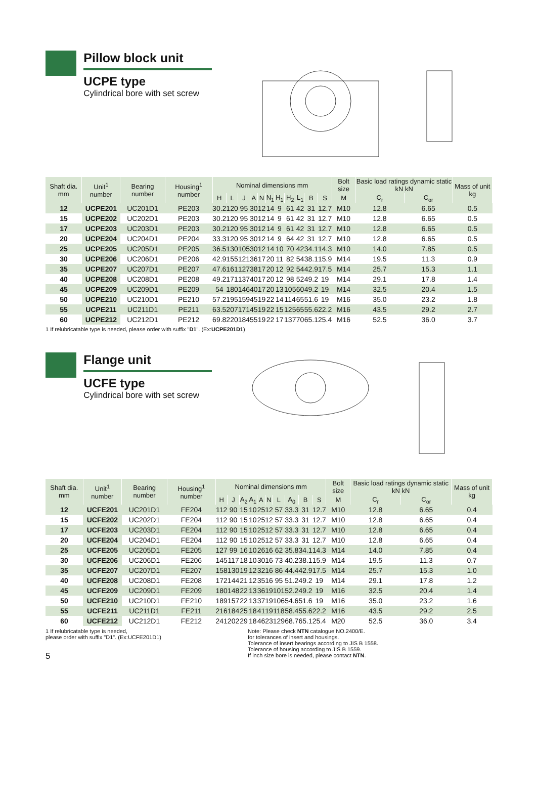Pillow block unit
UCPE type
Cylindrical bore with set screw
| Shaft dia. mm | Unit<sup>1</sup> number | Bearing number | Housing<sup>1</sup> number | Nominal dimensions mm | | | | | | | | | | | Bolt size | Basic load ratings dynamic static kN kN | | Mass of unit kg |
| --- | --- | --- | --- | --- | --- | --- | --- | --- | --- | --- | --- | --- | --- | --- | --- | --- | --- | --- |
| | | | | H | L | J | A | N | N<sub>1</sub> | H<sub>1</sub> | H<sub>2</sub> | L<sub>1</sub> | B | S | M | C<sub>r</sub> | C<sub>or</sub> | |
| 12 | UCPE201 | UC201D1 | PE203 | 30.2 | 120 | 95 | 30 | 12 | 14 | 9 | 61 | 42 | 31 | 12.7 | M10 | 12.8 | 6.65 | 0.5 |
| 15 | UCPE202 | UC202D1 | PE203 | 30.2 | 120 | 95 | 30 | 12 | 14 | 9 | 61 | 42 | 31 | 12.7 | M10 | 12.8 | 6.65 | 0.5 |
| 17 | UCPE203 | UC203D1 | PE203 | 30.2 | 120 | 95 | 30 | 12 | 14 | 9 | 61 | 42 | 31 | 12.7 | M10 | 12.8 | 6.65 | 0.5 |
| 20 | UCPE204 | UC204D1 | PE204 | 33.3 | 120 | 95 | 30 | 12 | 14 | 9 | 64 | 42 | 31 | 12.7 | M10 | 12.8 | 6.65 | 0.5 |
| 25 | UCPE205 | UC205D1 | PE205 | 36.5 | 130 | 105 | 30 | 12 | 14 | 10 | 70 | 42 | 34.1 | 14.3 | M10 | 14.0 | 7.85 | 0.5 |
| 30 | UCPE206 | UC206D1 | PE206 | 42.9 | 155 | 121 | 36 | 17 | 20 | 11 | 82 | 54 | 38.1 | 15.9 | M14 | 19.5 | 11.3 | 0.9 |
| 35 | UCPE207 | UC207D1 | PE207 | 47.6 | 161 | 127 | 38 | 17 | 20 | 12 | 92 | 54 | 42.9 | 17.5 | M14 | 25.7 | 15.3 | 1.1 |
| 40 | UCPE208 | UC208D1 | PE208 | 49.2 | 171 | 137 | 40 | 17 | 20 | 12 | 98 | 52 | 49.2 | 19 | M14 | 29.1 | 17.8 | 1.4 |
| 45 | UCPE209 | UC209D1 | PE209 | 54 | 180 | 146 | 40 | 17 | 20 | 13 | 105 | 60 | 49.2 | 19 | M14 | 32.5 | 20.4 | 1.5 |
| 50 | UCPE210 | UC210D1 | PE210 | 57.2 | 195 | 159 | 45 | 19 | 22 | 14 | 114 | 65 | 51.6 | 19 | M16 | 35.0 | 23.2 | 1.8 |
| 55 | UCPE211 | UC211D1 | PE211 | 63.5 | 207 | 171 | 45 | 19 | 22 | 15 | 125 | 65 | 55.6 | 22.2 | M16 | 43.5 | 29.2 | 2.7 |
| 60 | UCPE212 | UC212D1 | PE212 | 69.8 | 220 | 184 | 55 | 19 | 22 | 17 | 137 | 70 | 65.1 | 25.4 | M16 | 52.5 | 36.0 | 3.7 |
1 If relubricatable type is needed, please order with suffix "D1". (Ex:UCPE201D1)
Flange unit
UCFE type
Cylindrical bore with set screw
| Shaft dia. mm | Unit<sup>1</sup> number | Bearing number | Housing<sup>1</sup> number | Nominal dimensions mm | | | | | | | | | | Bolt size | Basic load ratings dynamic static kN kN | | Mass of unit kg |
| --- | --- | --- | --- | --- | --- | --- | --- | --- | --- | --- | --- | --- | --- | --- | --- | --- | --- |
| | | | | H | J | A<sub>2</sub> | A<sub>1</sub> | A | N | L | A<sub>0</sub> | B | S | M | C<sub>r</sub> | C<sub>or</sub> | |
| 12 | UCFE201 | UC201D1 | FE204 | 112 | 90 | 15 | 10 | 25 | 12 | 57 | 33.3 | 31 | 12.7 | M10 | 12.8 | 6.65 | 0.4 |
| 15 | UCFE202 | UC202D1 | FE204 | 112 | 90 | 15 | 10 | 25 | 12 | 57 | 33.3 | 31 | 12.7 | M10 | 12.8 | 6.65 | 0.4 |
| 17 | UCFE203 | UC203D1 | FE204 | 112 | 90 | 15 | 10 | 25 | 12 | 57 | 33.3 | 31 | 12.7 | M10 | 12.8 | 6.65 | 0.4 |
| 20 | UCFE204 | UC204D1 | FE204 | 112 | 90 | 15 | 10 | 25 | 12 | 57 | 33.3 | 31 | 12.7 | M10 | 12.8 | 6.65 | 0.4 |
| 25 | UCFE205 | UC205D1 | FE205 | 127 | 99 | 16 | 10 | 26 | 16 | 62 | 35.8 | 34.1 | 14.3 | M14 | 14.0 | 7.85 | 0.4 |
| 30 | UCFE206 | UC206D1 | FE206 | 145 | 117 | 18 | 10 | 30 | 16 | 73 | 40.2 | 38.1 | 15.9 | M14 | 19.5 | 11.3 | 0.7 |
| 35 | UCFE207 | UC207D1 | FE207 | 158 | 130 | 19 | 12 | 32 | 16 | 86 | 44.4 | 42.9 | 17.5 | M14 | 25.7 | 15.3 | 1.0 |
| 40 | UCFE208 | UC208D1 | FE208 | 172 | 144 | 21 | 12 | 35 | 16 | 95 | 51.2 | 49.2 | 19 | M14 | 29.1 | 17.8 | 1.2 |
| 45 | UCFE209 | UC209D1 | FE209 | 180 | 148 | 22 | 13 | 36 | 19 | 101 | 52.2 | 49.2 | 19 | M16 | 32.5 | 20.4 | 1.4 |
| 50 | UCFE210 | UC210D1 | FE210 | 189 | 157 | 22 | 13 | 37 | 19 | 106 | 54.6 | 51.6 | 19 | M16 | 35.0 | 23.2 | 1.6 |
| 55 | UCFE211 | UC211D1 | FE211 | 216 | 184 | 25 | 18 | 41 | 19 | 118 | 58.4 | 55.6 | 22.2 | M16 | 43.5 | 29.2 | 2.5 |
| 60 | UCFE212 | UC212D1 | FE212 | 241 | 202 | 29 | 18 | 46 | 23 | 129 | 68.7 | 65.1 | 25.4 | M20 | 52.5 | 36.0 | 3.4 |
1 If relubricatable type is needed,
please order with suffix "D1". (Ex:UCFE201D1)
Note: Please check NTN catalogue NO.2400/E.
for tolerances of insert and housings.
Tolerance of insert bearings according to JIS B 1558.
Tolerance of housing according to JIS B 1559.
If inch size bore is needed, please contact NTN.
5